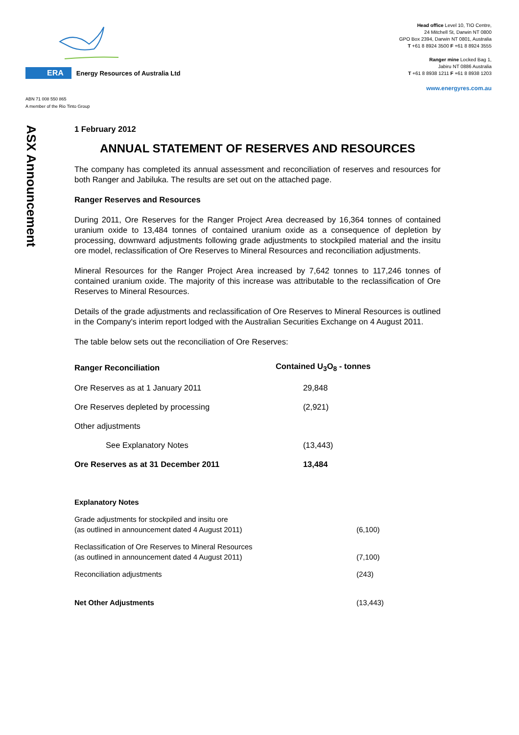ERA Energy Resources of Australia Ltd
ABN 71 008 550 865
A member of the Rio Tinto Group
Head office Level 10, TIO Centre,
24 Mitchell St, Darwin NT 0800
GPO Box 2394, Darwin NT 0801, Australia
T +61 8 8924 3500 F +61 8 8924 3555
Ranger mine Locked Bag 1,
Jabiru NT 0886 Australia
T +61 8 8938 1211 F +61 8 8938 1203
www.energyres.com.au
ASX Announcement
1 February 2012
ANNUAL STATEMENT OF RESERVES AND RESOURCES
The company has completed its annual assessment and reconciliation of reserves and resources for both Ranger and Jabiluka. The results are set out on the attached page.
Ranger Reserves and Resources
During 2011, Ore Reserves for the Ranger Project Area decreased by 16,364 tonnes of contained uranium oxide to 13,484 tonnes of contained uranium oxide as a consequence of depletion by processing, downward adjustments following grade adjustments to stockpiled material and the insitu ore model, reclassification of Ore Reserves to Mineral Resources and reconciliation adjustments.
Mineral Resources for the Ranger Project Area increased by 7,642 tonnes to 117,246 tonnes of contained uranium oxide. The majority of this increase was attributable to the reclassification of Ore Reserves to Mineral Resources.
Details of the grade adjustments and reclassification of Ore Reserves to Mineral Resources is outlined in the Company's interim report lodged with the Australian Securities Exchange on 4 August 2011.
The table below sets out the reconciliation of Ore Reserves:
| Ranger Reconciliation | Contained U<sub>3</sub>O<sub>8</sub> - tonnes |
| --- | --- |
| Ore Reserves as at 1 January 2011 | 29,848 |
| Ore Reserves depleted by processing | (2,921) |
| Other adjustments | |
| See Explanatory Notes | (13,443) |
| Ore Reserves as at 31 December 2011 | 13,484 |
| Explanatory Notes | |
| Grade adjustments for stockpiled and insitu ore (as outlined in announcement dated 4 August 2011) | (6,100) |
| Reclassification of Ore Reserves to Mineral Resources (as outlined in announcement dated 4 August 2011) | (7,100) |
| Reconciliation adjustments | (243) |
| Net Other Adjustments | (13,443) |